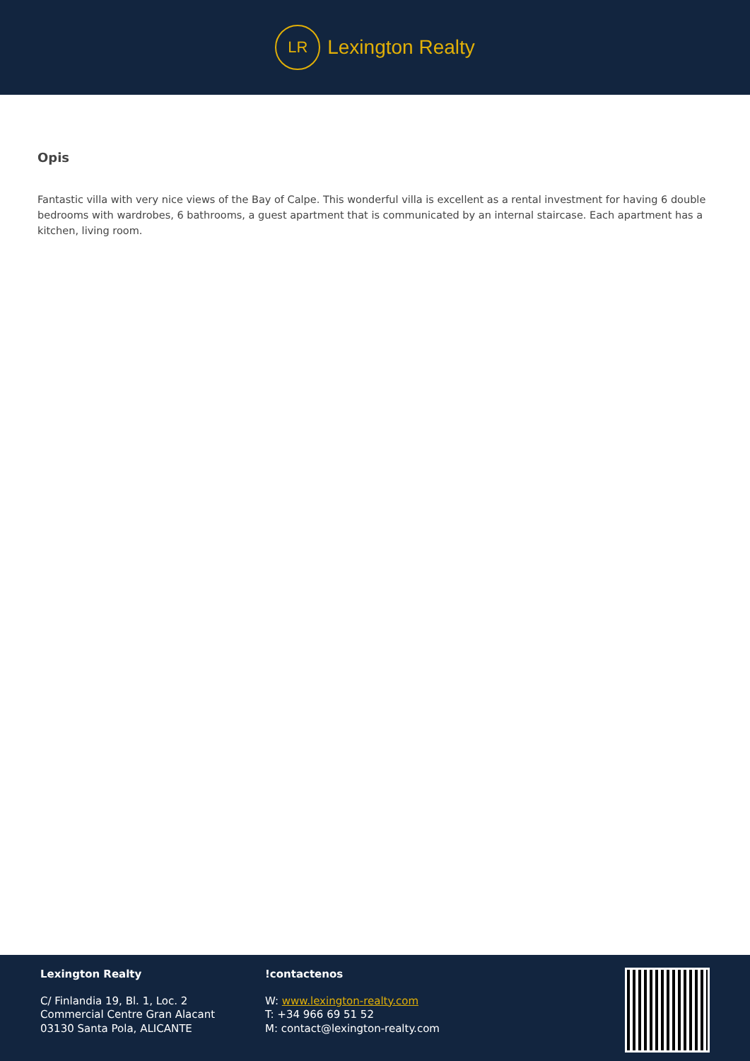LR
Lexington Realty
Opis
Fantastic villa with very nice views of the Bay of Calpe. This wonderful villa is excellent as a rental investment for having 6 double bedrooms with wardrobes, 6 bathrooms, a guest apartment that is communicated by an internal staircase. Each apartment has a kitchen, living room.
Lexington Realty
C/ Finlandia 19, Bl. 1, Loc. 2
Commercial Centre Gran Alacant
03130 Santa Pola, ALICANTE
!contactenos
W: www.lexington-realty.com
T: +34 966 69 51 52
M: contact@lexington-realty.com